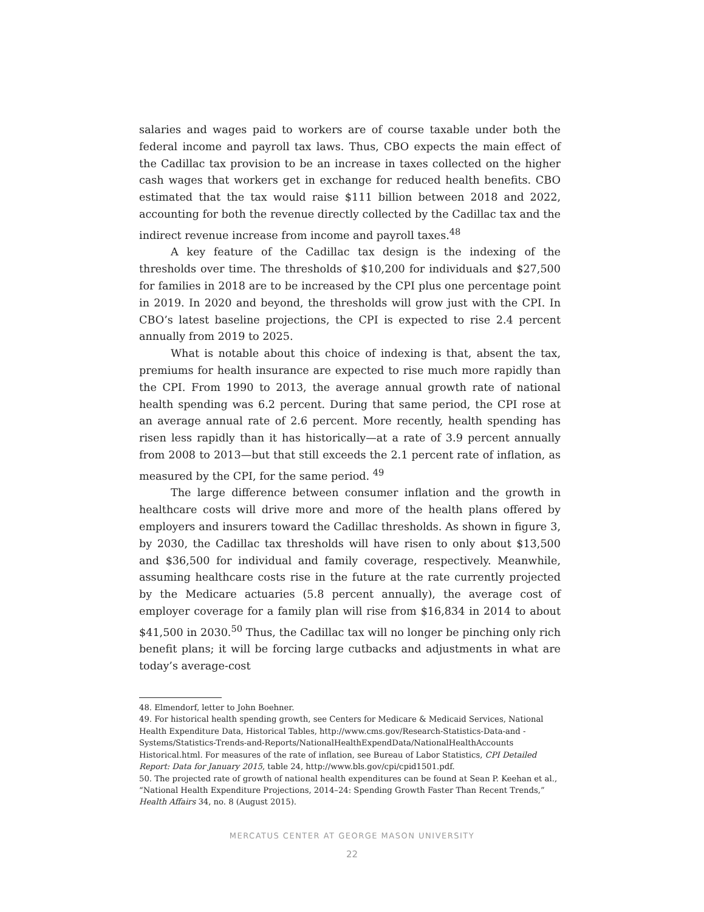salaries and wages paid to workers are of course taxable under both the federal income and payroll tax laws. Thus, CBO expects the main effect of the Cadillac tax provision to be an increase in taxes collected on the higher cash wages that workers get in exchange for reduced health benefits. CBO estimated that the tax would raise $111 billion between 2018 and 2022, accounting for both the revenue directly collected by the Cadillac tax and the indirect revenue increase from income and payroll taxes.<sup>48</sup>
A key feature of the Cadillac tax design is the indexing of the thresholds over time. The thresholds of $10,200 for individuals and $27,500 for families in 2018 are to be increased by the CPI plus one percentage point in 2019. In 2020 and beyond, the thresholds will grow just with the CPI. In CBO’s latest baseline projections, the CPI is expected to rise 2.4 percent annually from 2019 to 2025.
What is notable about this choice of indexing is that, absent the tax, premiums for health insurance are expected to rise much more rapidly than the CPI. From 1990 to 2013, the average annual growth rate of national health spending was 6.2 percent. During that same period, the CPI rose at an average annual rate of 2.6 percent. More recently, health spending has risen less rapidly than it has historically—at a rate of 3.9 percent annually from 2008 to 2013—but that still exceeds the 2.1 percent rate of inflation, as measured by the CPI, for the same period. <sup>49</sup>
The large difference between consumer inflation and the growth in healthcare costs will drive more and more of the health plans offered by employers and insurers toward the Cadillac thresholds. As shown in figure 3, by 2030, the Cadillac tax thresholds will have risen to only about $13,500 and $36,500 for individual and family coverage, respectively. Meanwhile, assuming healthcare costs rise in the future at the rate currently projected by the Medicare actuaries (5.8 percent annually), the average cost of employer coverage for a family plan will rise from $16,834 in 2014 to about $41,500 in 2030.<sup>50</sup> Thus, the Cadillac tax will no longer be pinching only rich benefit plans; it will be forcing large cutbacks and adjustments in what are today’s average-cost
48. Elmendorf, letter to John Boehner.
49. For historical health spending growth, see Centers for Medicare & Medicaid Services, National Health Expenditure Data, Historical Tables, http://www.cms.gov/Research-Statistics-Data-and -Systems/Statistics-Trends-and-Reports/NationalHealthExpendData/NationalHealthAccounts Historical.html. For measures of the rate of inflation, see Bureau of Labor Statistics, CPI Detailed Report: Data for January 2015, table 24, http://www.bls.gov/cpi/cpid1501.pdf.
50. The projected rate of growth of national health expenditures can be found at Sean P. Keehan et al., “National Health Expenditure Projections, 2014–24: Spending Growth Faster Than Recent Trends,” Health Affairs 34, no. 8 (August 2015).
MERCATUS CENTER AT GEORGE MASON UNIVERSITY
22